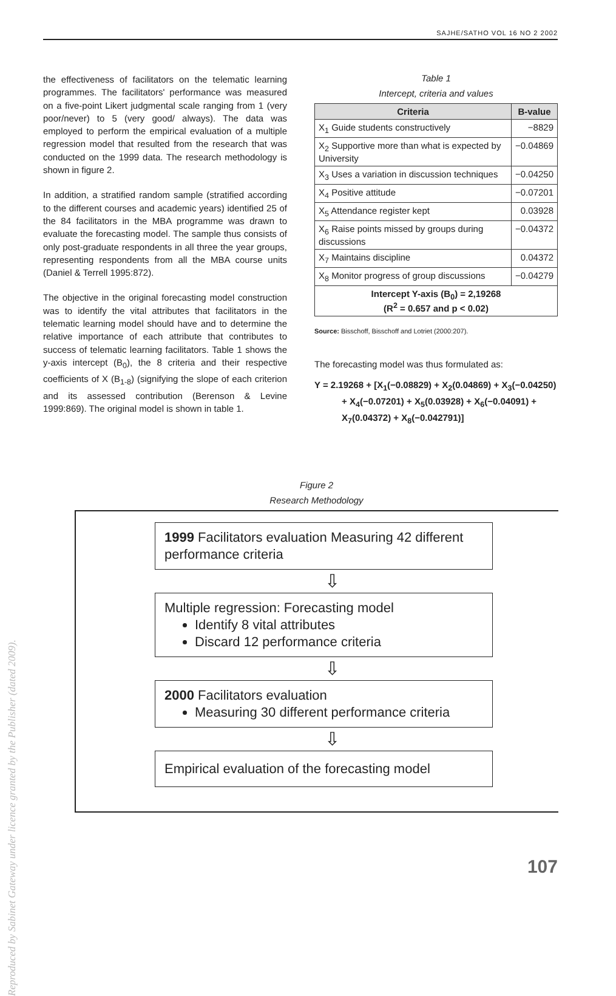SAJHE/SATHO VOL 16 NO 2 2002
Reproduced by Sabinet Gateway under licence granted by the Publisher (dated 2009).
the effectiveness of facilitators on the telematic learning programmes. The facilitators' performance was measured on a five-point Likert judgmental scale ranging from 1 (very poor/never) to 5 (very good/ always). The data was employed to perform the empirical evaluation of a multiple regression model that resulted from the research that was conducted on the 1999 data. The research methodology is shown in figure 2.
In addition, a stratified random sample (stratified according to the different courses and academic years) identified 25 of the 84 facilitators in the MBA programme was drawn to evaluate the forecasting model. The sample thus consists of only post-graduate respondents in all three the year groups, representing respondents from all the MBA course units (Daniel & Terrell 1995:872).
The objective in the original forecasting model construction was to identify the vital attributes that facilitators in the telematic learning model should have and to determine the relative importance of each attribute that contributes to success of telematic learning facilitators. Table 1 shows the y-axis intercept (B<sub>0</sub>), the 8 criteria and their respective coefficients of X (B<sub>1-8</sub>) (signifying the slope of each criterion and its assessed contribution (Berenson & Levine 1999:869). The original model is shown in table 1.
Table 1
Intercept, criteria and values
| Criteria | B-value |
| --- | --- |
| X<sub>1</sub> Guide students constructively | −8829 |
| X<sub>2</sub> Supportive more than what is expected by University | −0.04869 |
| X<sub>3</sub> Uses a variation in discussion techniques | −0.04250 |
| X<sub>4</sub> Positive attitude | −0.07201 |
| X<sub>5</sub> Attendance register kept | 0.03928 |
| X<sub>6</sub> Raise points missed by groups during discussions | −0.04372 |
| X<sub>7</sub> Maintains discipline | 0.04372 |
| X<sub>8</sub> Monitor progress of group discussions | −0.04279 |
| Intercept Y-axis (B<sub>0</sub>) = 2,19268 (R<sup>2</sup> = 0.657 and p < 0.02) | |
Source: Bisschoff, Bisschoff and Lotriet (2000:207).
The forecasting model was thus formulated as:
Y = 2.19268 + [X<sub>1</sub>(−0.08829) + X<sub>2</sub>(0.04869) + X<sub>3</sub>(−0.04250) + X<sub>4</sub>(−0.07201) + X<sub>5</sub>(0.03928) + X<sub>6</sub>(−0.04091) + X<sub>7</sub>(0.04372) + X<sub>8</sub>(−0.042791)]
Figure 2
Research Methodology
1999 Facilitators evaluation Measuring 42 different performance criteria
⇩
Multiple regression: Forecasting model
Identify 8 vital attributes
Discard 12 performance criteria
⇩
2000 Facilitators evaluation
Measuring 30 different performance criteria
⇩
Empirical evaluation of the forecasting model
107